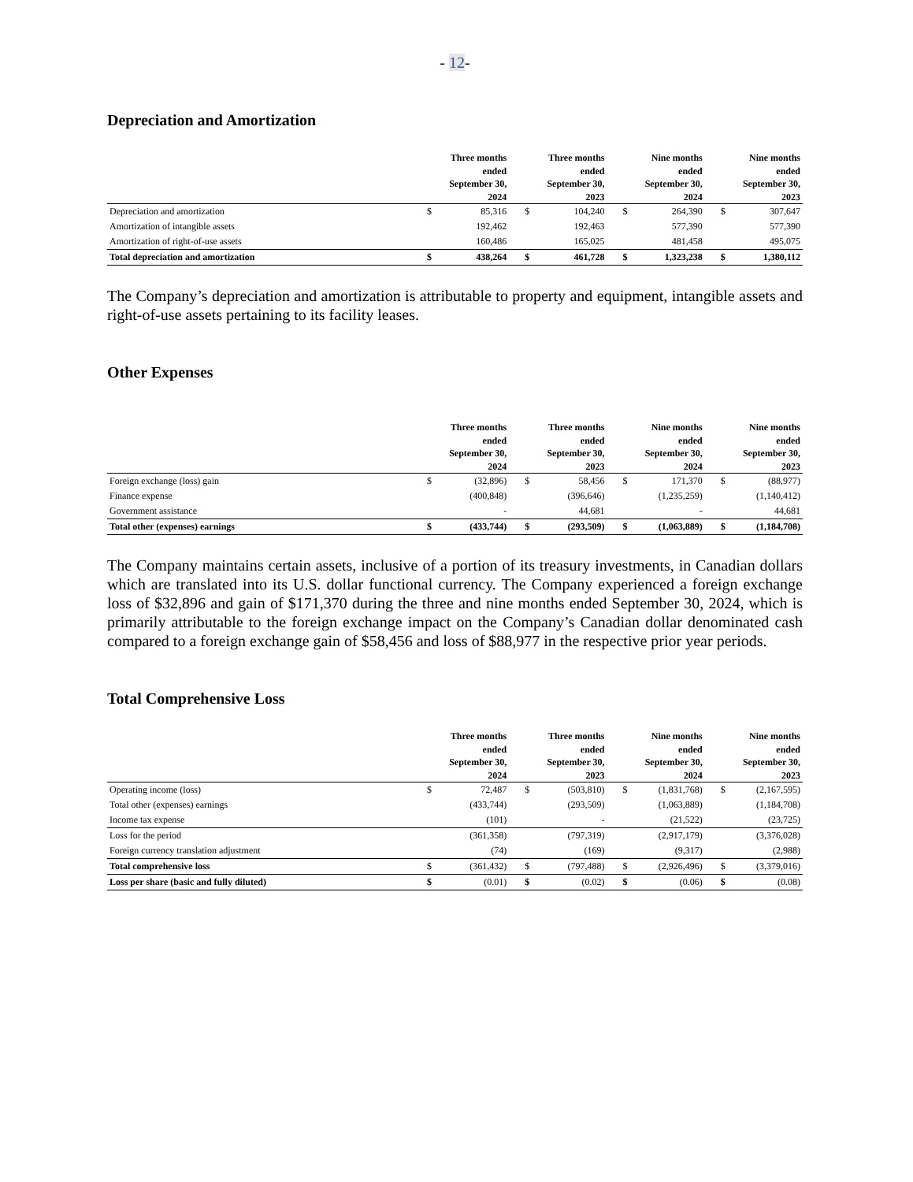- 12-
Depreciation and Amortization
| | | Three months ended September 30, 2024 | | Three months ended September 30, 2023 | | Nine months ended September 30, 2024 | | Nine months ended September 30, 2023 |
| --- | --- | --- | --- | --- | --- | --- | --- | --- |
| Depreciation and amortization | $ | 85,316 | $ | 104,240 | $ | 264,390 | $ | 307,647 |
| Amortization of intangible assets | | 192,462 | | 192,463 | | 577,390 | | 577,390 |
| Amortization of right-of-use assets | | 160,486 | | 165,025 | | 481,458 | | 495,075 |
| Total depreciation and amortization | $ | 438,264 | $ | 461,728 | $ | 1,323,238 | $ | 1,380,112 |
The Company’s depreciation and amortization is attributable to property and equipment, intangible assets and right-of-use assets pertaining to its facility leases.
Other Expenses
| | | Three months ended September 30, 2024 | | Three months ended September 30, 2023 | | Nine months ended September 30, 2024 | | Nine months ended September 30, 2023 |
| --- | --- | --- | --- | --- | --- | --- | --- | --- |
| Foreign exchange (loss) gain | $ | (32,896) | $ | 58,456 | $ | 171,370 | $ | (88,977) |
| Finance expense | | (400,848) | | (396,646) | | (1,235,259) | | (1,140,412) |
| Government assistance | | - | | 44,681 | | - | | 44,681 |
| Total other (expenses) earnings | $ | (433,744) | $ | (293,509) | $ | (1,063,889) | $ | (1,184,708) |
The Company maintains certain assets, inclusive of a portion of its treasury investments, in Canadian dollars which are translated into its U.S. dollar functional currency. The Company experienced a foreign exchange loss of $32,896 and gain of $171,370 during the three and nine months ended September 30, 2024, which is primarily attributable to the foreign exchange impact on the Company’s Canadian dollar denominated cash compared to a foreign exchange gain of $58,456 and loss of $88,977 in the respective prior year periods.
Total Comprehensive Loss
| | | Three months ended September 30, 2024 | | Three months ended September 30, 2023 | | Nine months ended September 30, 2024 | | Nine months ended September 30, 2023 |
| --- | --- | --- | --- | --- | --- | --- | --- | --- |
| Operating income (loss) | $ | 72,487 | $ | (503,810) | $ | (1,831,768) | $ | (2,167,595) |
| Total other (expenses) earnings | | (433,744) | | (293,509) | | (1,063,889) | | (1,184,708) |
| Income tax expense | | (101) | | - | | (21,522) | | (23,725) |
| Loss for the period | | (361,358) | | (797,319) | | (2,917,179) | | (3,376,028) |
| Foreign currency translation adjustment | | (74) | | (169) | | (9,317) | | (2,988) |
| Total comprehensive loss | $ | (361,432) | $ | (797,488) | $ | (2,926,496) | $ | (3,379,016) |
| Loss per share (basic and fully diluted) | $ | (0.01) | $ | (0.02) | $ | (0.06) | $ | (0.08) |